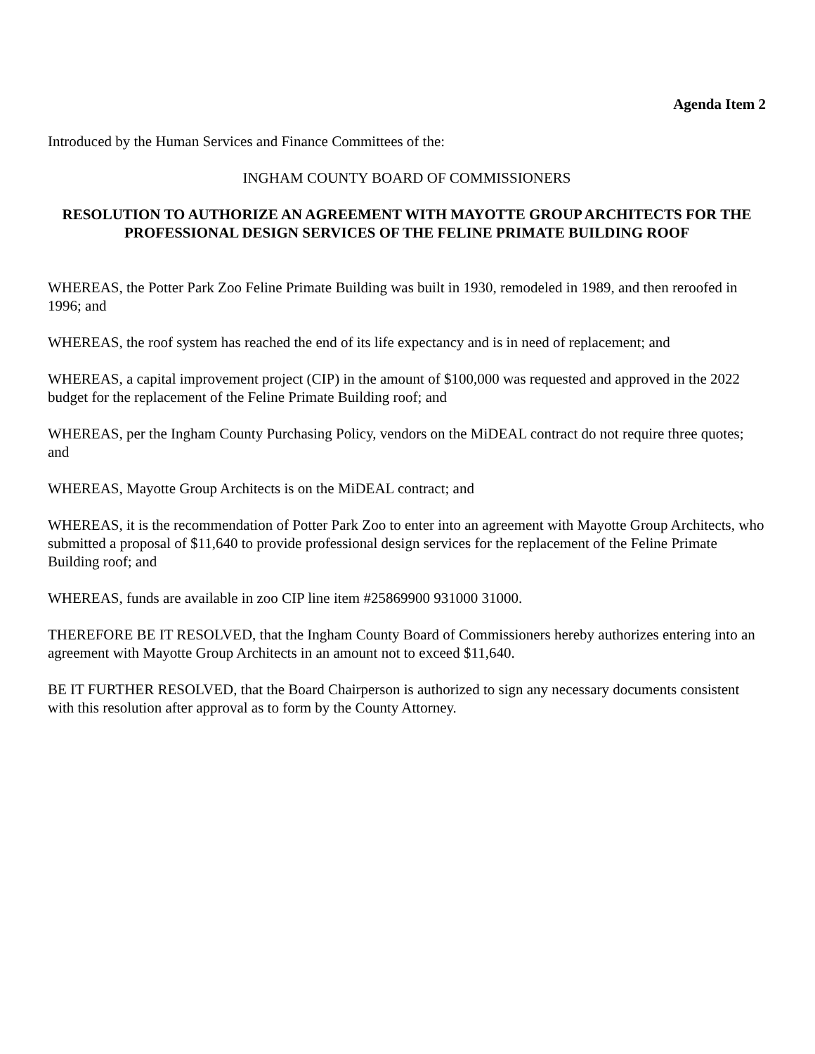Agenda Item 2
Introduced by the Human Services and Finance Committees of the:
INGHAM COUNTY BOARD OF COMMISSIONERS
RESOLUTION TO AUTHORIZE AN AGREEMENT WITH MAYOTTE GROUP ARCHITECTS FOR THE PROFESSIONAL DESIGN SERVICES OF THE FELINE PRIMATE BUILDING ROOF
WHEREAS, the Potter Park Zoo Feline Primate Building was built in 1930, remodeled in 1989, and then reroofed in 1996; and
WHEREAS, the roof system has reached the end of its life expectancy and is in need of replacement; and
WHEREAS, a capital improvement project (CIP) in the amount of $100,000 was requested and approved in the 2022 budget for the replacement of the Feline Primate Building roof; and
WHEREAS, per the Ingham County Purchasing Policy, vendors on the MiDEAL contract do not require three quotes; and
WHEREAS, Mayotte Group Architects is on the MiDEAL contract; and
WHEREAS, it is the recommendation of Potter Park Zoo to enter into an agreement with Mayotte Group Architects, who submitted a proposal of $11,640 to provide professional design services for the replacement of the Feline Primate Building roof; and
WHEREAS, funds are available in zoo CIP line item #25869900 931000 31000.
THEREFORE BE IT RESOLVED, that the Ingham County Board of Commissioners hereby authorizes entering into an agreement with Mayotte Group Architects in an amount not to exceed $11,640.
BE IT FURTHER RESOLVED, that the Board Chairperson is authorized to sign any necessary documents consistent with this resolution after approval as to form by the County Attorney.